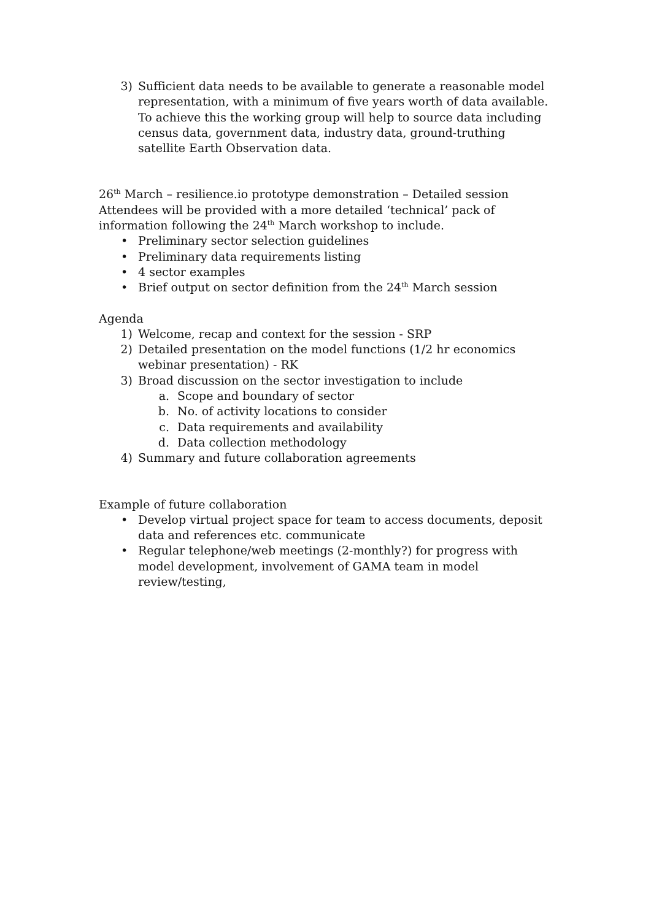3) Sufficient data needs to be available to generate a reasonable model representation, with a minimum of five years worth of data available. To achieve this the working group will help to source data including census data, government data, industry data, ground-truthing satellite Earth Observation data.
26<sup>th</sup> March – resilience.io prototype demonstration – Detailed session
Attendees will be provided with a more detailed ‘technical’ pack of information following the 24<sup>th</sup> March workshop to include.
• Preliminary sector selection guidelines
• Preliminary data requirements listing
• 4 sector examples
• Brief output on sector definition from the 24<sup>th</sup> March session
Agenda
1) Welcome, recap and context for the session - SRP
2) Detailed presentation on the model functions (1/2 hr economics webinar presentation) - RK
3) Broad discussion on the sector investigation to include
a. Scope and boundary of sector
b. No. of activity locations to consider
c. Data requirements and availability
d. Data collection methodology
4) Summary and future collaboration agreements
Example of future collaboration
• Develop virtual project space for team to access documents, deposit data and references etc. communicate
• Regular telephone/web meetings (2-monthly?) for progress with model development, involvement of GAMA team in model review/testing,